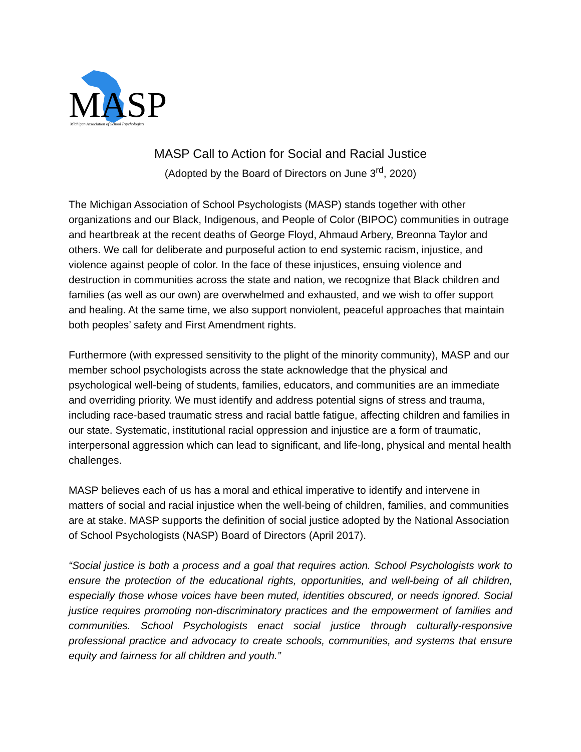MASP
Michigan Association of School Psychologists
MASP Call to Action for Social and Racial Justice
(Adopted by the Board of Directors on June 3<sup>rd</sup>, 2020)
The Michigan Association of School Psychologists (MASP) stands together with other organizations and our Black, Indigenous, and People of Color (BIPOC) communities in outrage and heartbreak at the recent deaths of George Floyd, Ahmaud Arbery, Breonna Taylor and others. We call for deliberate and purposeful action to end systemic racism, injustice, and violence against people of color. In the face of these injustices, ensuing violence and destruction in communities across the state and nation, we recognize that Black children and families (as well as our own) are overwhelmed and exhausted, and we wish to offer support and healing. At the same time, we also support nonviolent, peaceful approaches that maintain both peoples’ safety and First Amendment rights.
Furthermore (with expressed sensitivity to the plight of the minority community), MASP and our member school psychologists across the state acknowledge that the physical and psychological well-being of students, families, educators, and communities are an immediate and overriding priority. We must identify and address potential signs of stress and trauma, including race-based traumatic stress and racial battle fatigue, affecting children and families in our state. Systematic, institutional racial oppression and injustice are a form of traumatic, interpersonal aggression which can lead to significant, and life-long, physical and mental health challenges.
MASP believes each of us has a moral and ethical imperative to identify and intervene in matters of social and racial injustice when the well-being of children, families, and communities are at stake. MASP supports the definition of social justice adopted by the National Association of School Psychologists (NASP) Board of Directors (April 2017).
“Social justice is both a process and a goal that requires action. School Psychologists work to ensure the protection of the educational rights, opportunities, and well-being of all children, especially those whose voices have been muted, identities obscured, or needs ignored. Social justice requires promoting non-discriminatory practices and the empowerment of families and communities. School Psychologists enact social justice through culturally-responsive professional practice and advocacy to create schools, communities, and systems that ensure equity and fairness for all children and youth.”